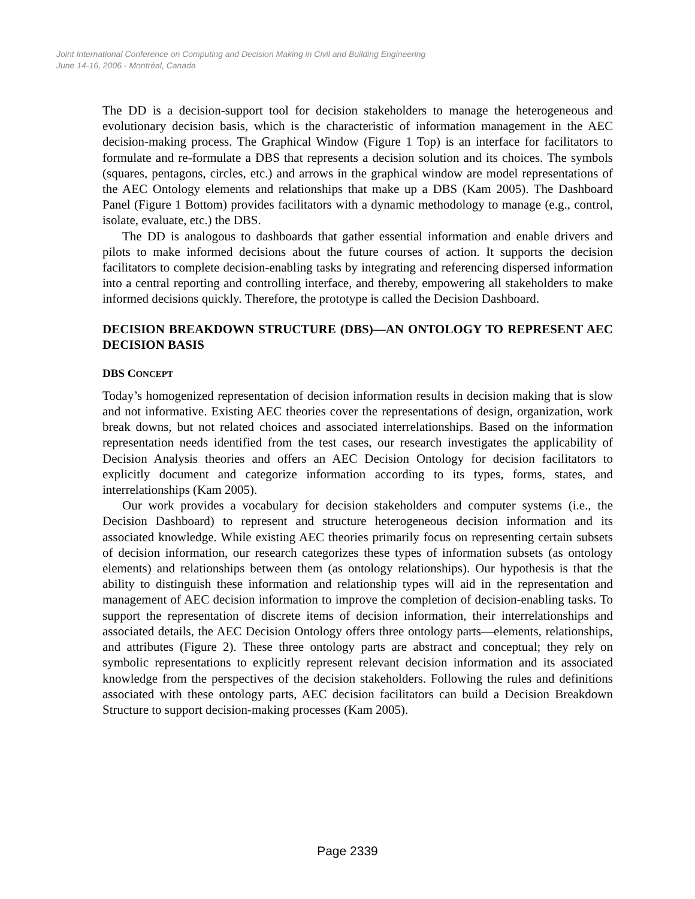Joint International Conference on Computing and Decision Making in Civil and Building Engineering
June 14-16, 2006 - Montréal, Canada
The DD is a decision-support tool for decision stakeholders to manage the heterogeneous and evolutionary decision basis, which is the characteristic of information management in the AEC decision-making process. The Graphical Window (Figure 1 Top) is an interface for facilitators to formulate and re-formulate a DBS that represents a decision solution and its choices. The symbols (squares, pentagons, circles, etc.) and arrows in the graphical window are model representations of the AEC Ontology elements and relationships that make up a DBS (Kam 2005). The Dashboard Panel (Figure 1 Bottom) provides facilitators with a dynamic methodology to manage (e.g., control, isolate, evaluate, etc.) the DBS.
The DD is analogous to dashboards that gather essential information and enable drivers and pilots to make informed decisions about the future courses of action. It supports the decision facilitators to complete decision-enabling tasks by integrating and referencing dispersed information into a central reporting and controlling interface, and thereby, empowering all stakeholders to make informed decisions quickly. Therefore, the prototype is called the Decision Dashboard.
DECISION BREAKDOWN STRUCTURE (DBS)—AN ONTOLOGY TO REPRESENT AEC DECISION BASIS
DBS CONCEPT
Today’s homogenized representation of decision information results in decision making that is slow and not informative. Existing AEC theories cover the representations of design, organization, work break downs, but not related choices and associated interrelationships. Based on the information representation needs identified from the test cases, our research investigates the applicability of Decision Analysis theories and offers an AEC Decision Ontology for decision facilitators to explicitly document and categorize information according to its types, forms, states, and interrelationships (Kam 2005).
Our work provides a vocabulary for decision stakeholders and computer systems (i.e., the Decision Dashboard) to represent and structure heterogeneous decision information and its associated knowledge. While existing AEC theories primarily focus on representing certain subsets of decision information, our research categorizes these types of information subsets (as ontology elements) and relationships between them (as ontology relationships). Our hypothesis is that the ability to distinguish these information and relationship types will aid in the representation and management of AEC decision information to improve the completion of decision-enabling tasks. To support the representation of discrete items of decision information, their interrelationships and associated details, the AEC Decision Ontology offers three ontology parts—elements, relationships, and attributes (Figure 2). These three ontology parts are abstract and conceptual; they rely on symbolic representations to explicitly represent relevant decision information and its associated knowledge from the perspectives of the decision stakeholders. Following the rules and definitions associated with these ontology parts, AEC decision facilitators can build a Decision Breakdown Structure to support decision-making processes (Kam 2005).
Page 2339